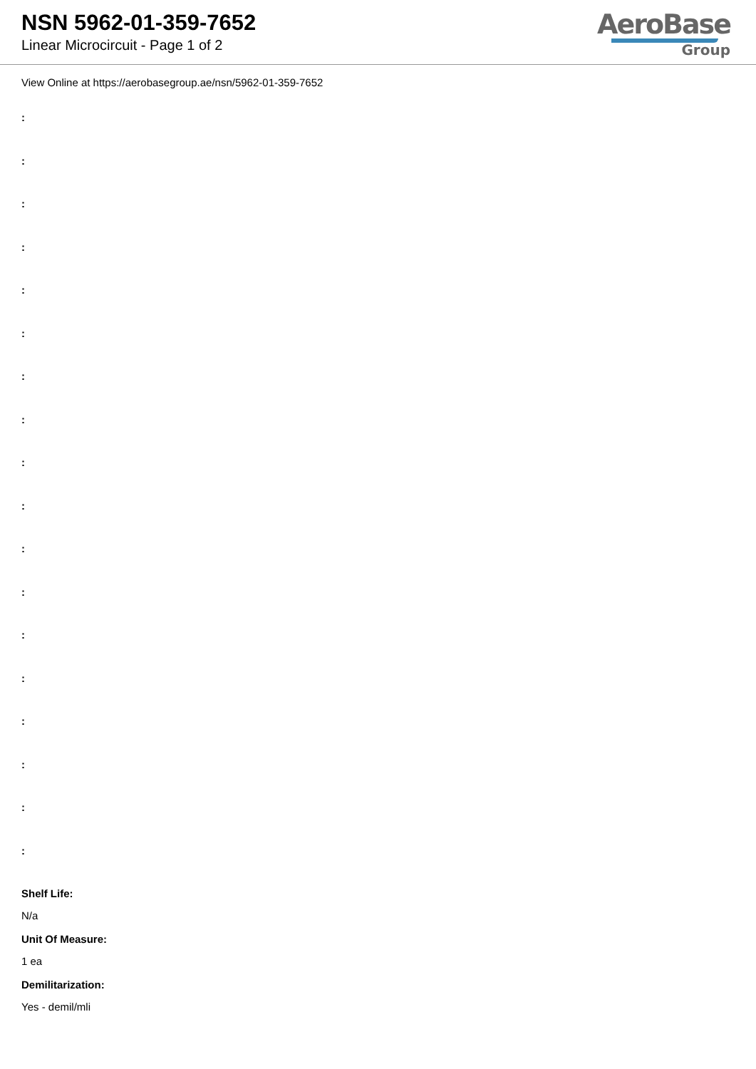NSN 5962-01-359-7652
Linear Microcircuit - Page 1 of 2
AeroBase
Group
View Online at https://aerobasegroup.ae/nsn/5962-01-359-7652
:
:
:
:
:
:
:
:
:
:
:
:
:
:
:
:
:
:
Shelf Life:
N/a
Unit Of Measure:
1 ea
Demilitarization:
Yes - demil/mli